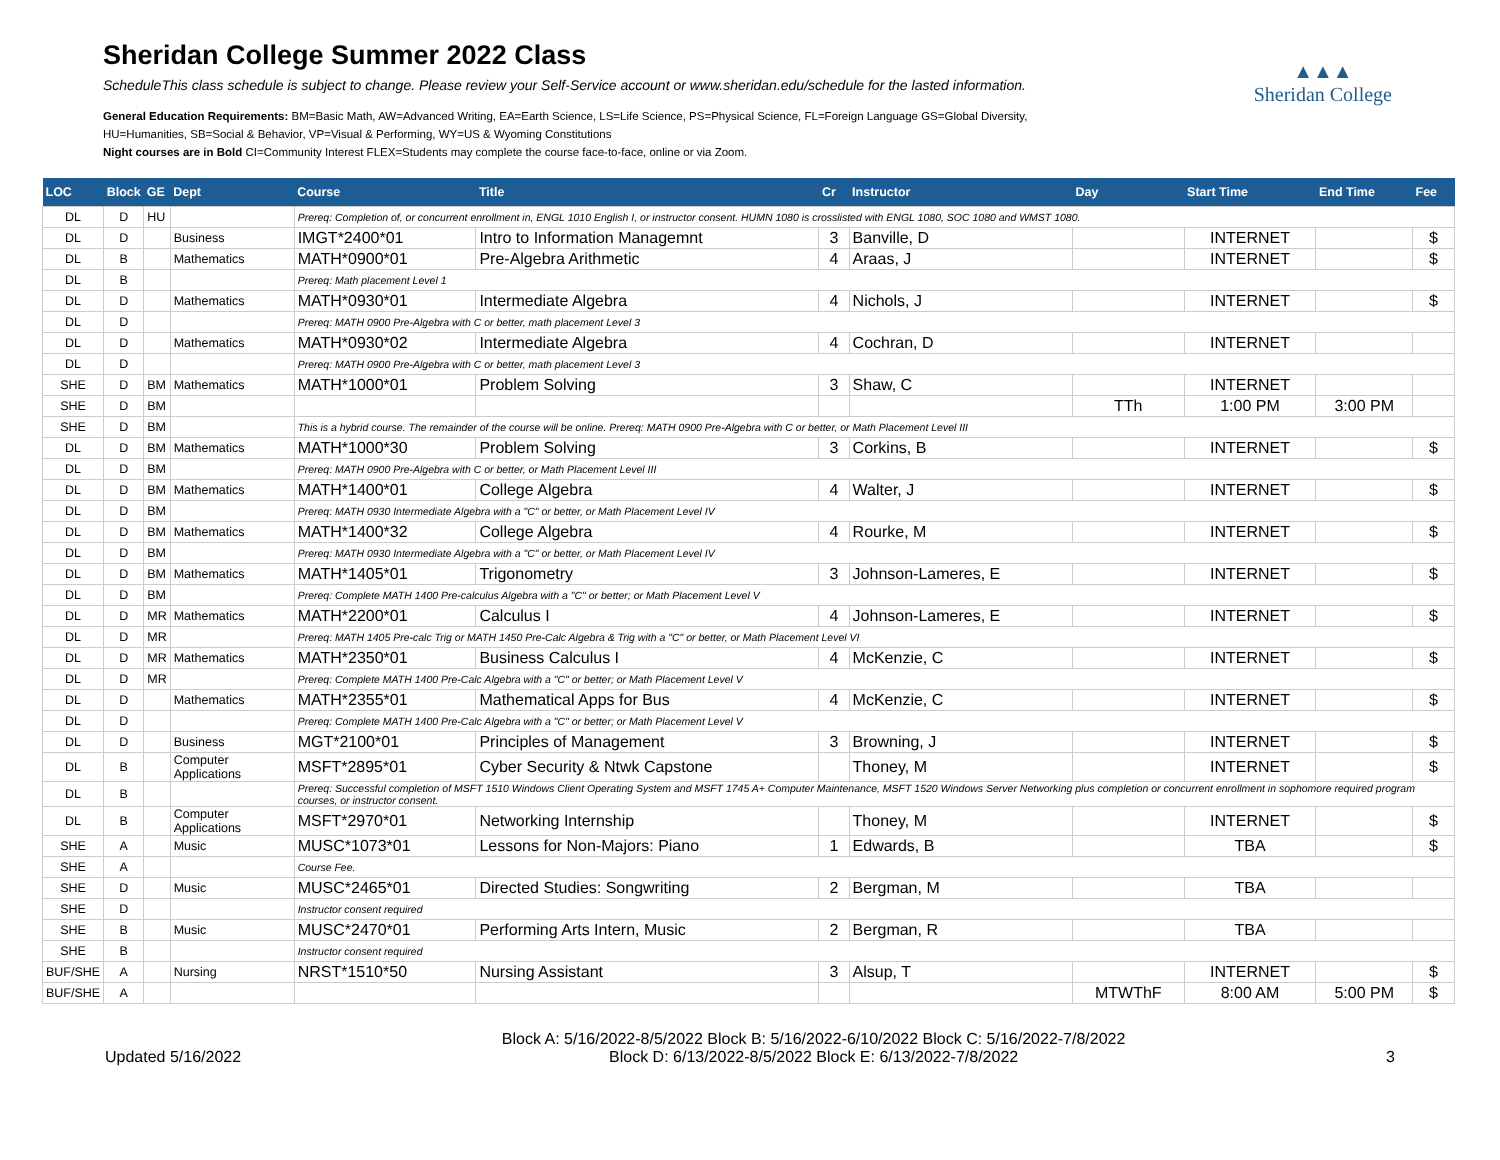Sheridan College Summer 2022 Class
ScheduleThis class schedule is subject to change. Please review your Self-Service account or www.sheridan.edu/schedule for the lasted information.
General Education Requirements: BM=Basic Math, AW=Advanced Writing, EA=Earth Science, LS=Life Science, PS=Physical Science, FL=Foreign Language GS=Global Diversity,
HU=Humanities, SB=Social & Behavior, VP=Visual & Performing, WY=US & Wyoming Constitutions
Night courses are in Bold CI=Community Interest FLEX=Students may complete the course face-to-face, online or via Zoom.
▲▲▲
Sheridan College
| LOC | Block | GE | Dept | Course | Title | Cr | Instructor | Day | Start Time | End Time | Fee |
| --- | --- | --- | --- | --- | --- | --- | --- | --- | --- | --- | --- |
| DL | D | HU | | Prereq: Completion of, or concurrent enrollment in, ENGL 1010 English I, or instructor consent. HUMN 1080 is crosslisted with ENGL 1080, SOC 1080 and WMST 1080. | | | | | | | |
| DL | D | | Business | IMGT*2400*01 | Intro to Information Managemnt | 3 | Banville, D | | INTERNET | | $ |
| DL | B | | Mathematics | MATH*0900*01 | Pre-Algebra Arithmetic | 4 | Araas, J | | INTERNET | | $ |
| DL | B | | | Prereq: Math placement Level 1 | | | | | | | |
| DL | D | | Mathematics | MATH*0930*01 | Intermediate Algebra | 4 | Nichols, J | | INTERNET | | $ |
| DL | D | | | Prereq: MATH 0900 Pre-Algebra with C or better, math placement Level 3 | | | | | | | |
| DL | D | | Mathematics | MATH*0930*02 | Intermediate Algebra | 4 | Cochran, D | | INTERNET | | |
| DL | D | | | Prereq: MATH 0900 Pre-Algebra with C or better, math placement Level 3 | | | | | | | |
| SHE | D | BM | Mathematics | MATH*1000*01 | Problem Solving | 3 | Shaw, C | | INTERNET | | |
| SHE | D | BM | | | | | | TTh | 1:00 PM | 3:00 PM | |
| SHE | D | BM | | This is a hybrid course. The remainder of the course will be online. Prereq: MATH 0900 Pre-Algebra with C or better, or Math Placement Level III | | | | | | | |
| DL | D | BM | Mathematics | MATH*1000*30 | Problem Solving | 3 | Corkins, B | | INTERNET | | $ |
| DL | D | BM | | Prereq: MATH 0900 Pre-Algebra with C or better, or Math Placement Level III | | | | | | | |
| DL | D | BM | Mathematics | MATH*1400*01 | College Algebra | 4 | Walter, J | | INTERNET | | $ |
| DL | D | BM | | Prereq: MATH 0930 Intermediate Algebra with a "C" or better, or Math Placement Level IV | | | | | | | |
| DL | D | BM | Mathematics | MATH*1400*32 | College Algebra | 4 | Rourke, M | | INTERNET | | $ |
| DL | D | BM | | Prereq: MATH 0930 Intermediate Algebra with a "C" or better, or Math Placement Level IV | | | | | | | |
| DL | D | BM | Mathematics | MATH*1405*01 | Trigonometry | 3 | Johnson-Lameres, E | | INTERNET | | $ |
| DL | D | BM | | Prereq: Complete MATH 1400 Pre-calculus Algebra with a "C" or better; or Math Placement Level V | | | | | | | |
| DL | D | MR | Mathematics | MATH*2200*01 | Calculus I | 4 | Johnson-Lameres, E | | INTERNET | | $ |
| DL | D | MR | | Prereq: MATH 1405 Pre-calc Trig or MATH 1450 Pre-Calc Algebra & Trig with a "C" or better, or Math Placement Level VI | | | | | | | |
| DL | D | MR | Mathematics | MATH*2350*01 | Business Calculus I | 4 | McKenzie, C | | INTERNET | | $ |
| DL | D | MR | | Prereq: Complete MATH 1400 Pre-Calc Algebra with a "C" or better; or Math Placement Level V | | | | | | | |
| DL | D | | Mathematics | MATH*2355*01 | Mathematical Apps for Bus | 4 | McKenzie, C | | INTERNET | | $ |
| DL | D | | | Prereq: Complete MATH 1400 Pre-Calc Algebra with a "C" or better; or Math Placement Level V | | | | | | | |
| DL | D | | Business | MGT*2100*01 | Principles of Management | 3 | Browning, J | | INTERNET | | $ |
| DL | B | | Computer Applications | MSFT*2895*01 | Cyber Security & Ntwk Capstone | | Thoney, M | | INTERNET | | $ |
| DL | B | | | Prereq: Successful completion of MSFT 1510 Windows Client Operating System and MSFT 1745 A+ Computer Maintenance, MSFT 1520 Windows Server Networking plus completion or concurrent enrollment in sophomore required program courses, or instructor consent. | | | | | | | |
| DL | B | | Computer Applications | MSFT*2970*01 | Networking Internship | | Thoney, M | | INTERNET | | $ |
| SHE | A | | Music | MUSC*1073*01 | Lessons for Non-Majors: Piano | 1 | Edwards, B | | TBA | | $ |
| SHE | A | | | Course Fee. | | | | | | | |
| SHE | D | | Music | MUSC*2465*01 | Directed Studies: Songwriting | 2 | Bergman, M | | TBA | | |
| SHE | D | | | Instructor consent required | | | | | | | |
| SHE | B | | Music | MUSC*2470*01 | Performing Arts Intern, Music | 2 | Bergman, R | | TBA | | |
| SHE | B | | | Instructor consent required | | | | | | | |
| BUF/SHE | A | | Nursing | NRST*1510*50 | Nursing Assistant | 3 | Alsup, T | | INTERNET | | $ |
| BUF/SHE | A | | | | | | | MTWThF | 8:00 AM | 5:00 PM | $ |
Updated 5/16/2022
Block A: 5/16/2022-8/5/2022 Block B: 5/16/2022-6/10/2022 Block C: 5/16/2022-7/8/2022
Block D: 6/13/2022-8/5/2022 Block E: 6/13/2022-7/8/2022
3